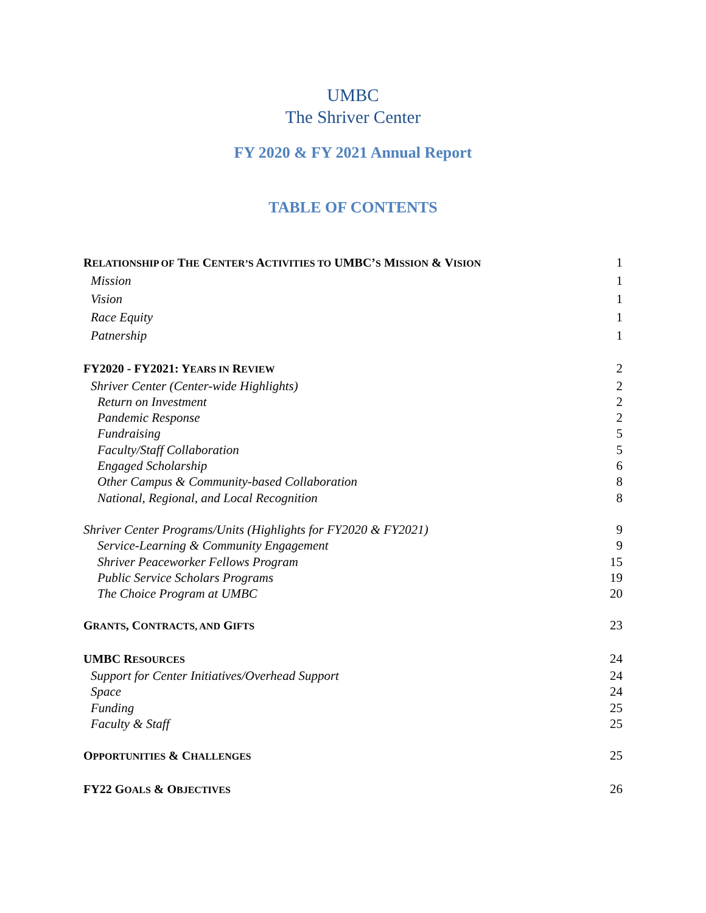UMBC
The Shriver Center
FY 2020 & FY 2021 Annual Report
TABLE OF CONTENTS
RELATIONSHIP OF THE CENTER’S ACTIVITIES TO UMBC’S MISSION & VISION 1
Mission 1
Vision 1
Race Equity 1
Patnership 1
FY2020 - FY2021: YEARS IN REVIEW 2
Shriver Center (Center-wide Highlights) 2
Return on Investment 2
Pandemic Response 2
Fundraising 5
Faculty/Staff Collaboration 5
Engaged Scholarship 6
Other Campus & Community-based Collaboration 8
National, Regional, and Local Recognition 8
Shriver Center Programs/Units (Highlights for FY2020 & FY2021) 9
Service-Learning & Community Engagement 9
Shriver Peaceworker Fellows Program 15
Public Service Scholars Programs 19
The Choice Program at UMBC 20
GRANTS, CONTRACTS, AND GIFTS 23
UMBC RESOURCES 24
Support for Center Initiatives/Overhead Support 24
Space 24
Funding 25
Faculty & Staff 25
OPPORTUNITIES & CHALLENGES 25
FY22 GOALS & OBJECTIVES 26